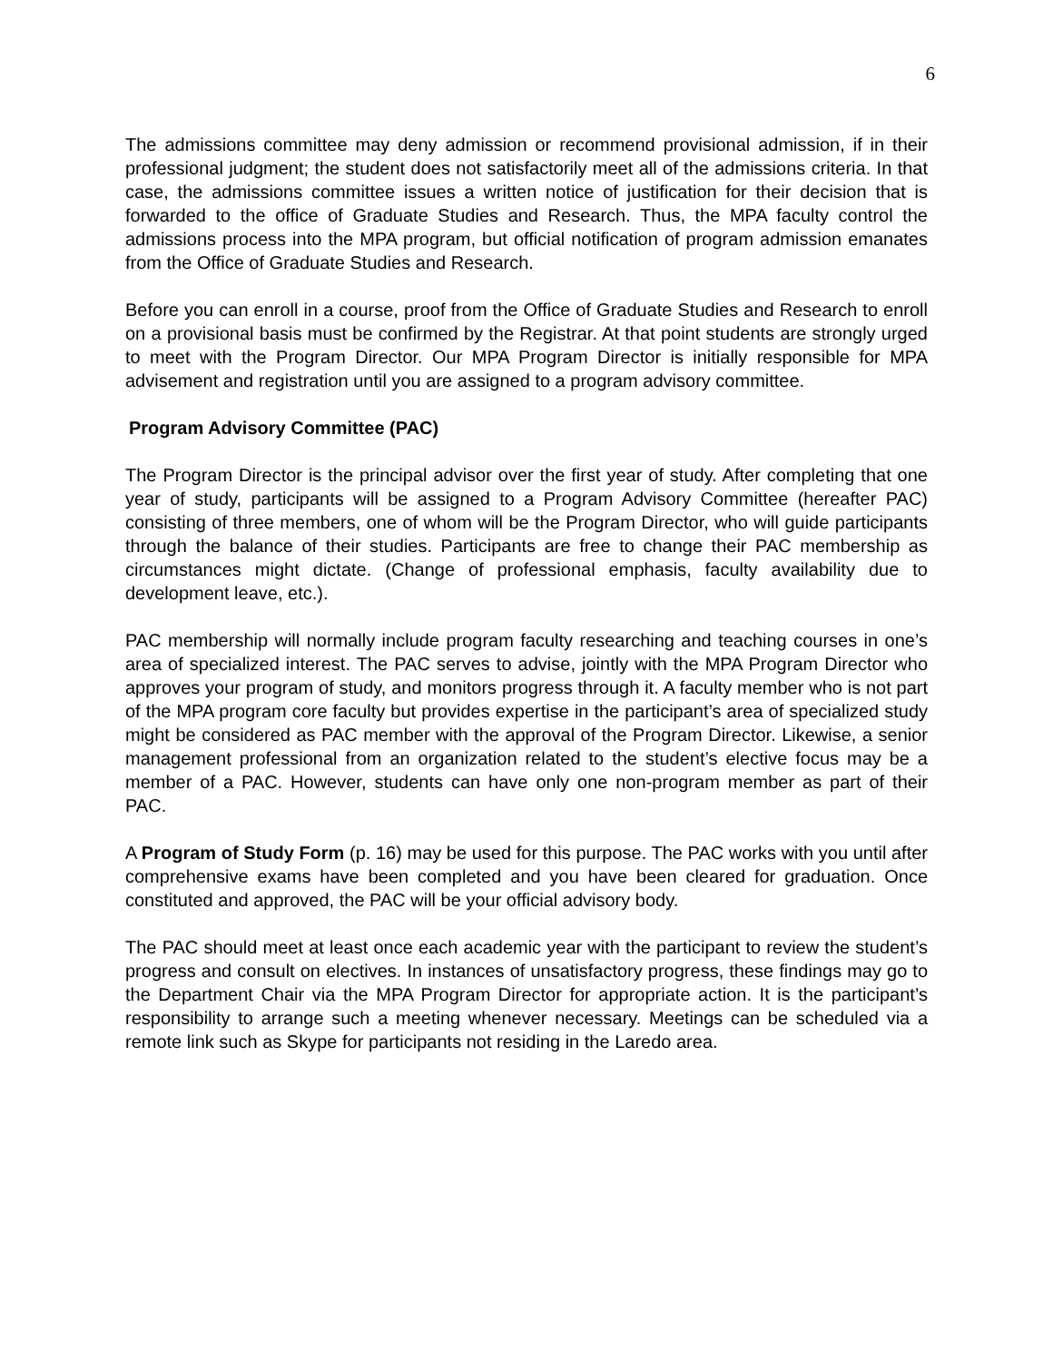6
The admissions committee may deny admission or recommend provisional admission, if in their professional judgment; the student does not satisfactorily meet all of the admissions criteria. In that case, the admissions committee issues a written notice of justification for their decision that is forwarded to the office of Graduate Studies and Research. Thus, the MPA faculty control the admissions process into the MPA program, but official notification of program admission emanates from the Office of Graduate Studies and Research.
Before you can enroll in a course, proof from the Office of Graduate Studies and Research to enroll on a provisional basis must be confirmed by the Registrar. At that point students are strongly urged to meet with the Program Director. Our MPA Program Director is initially responsible for MPA advisement and registration until you are assigned to a program advisory committee.
Program Advisory Committee (PAC)
The Program Director is the principal advisor over the first year of study. After completing that one year of study, participants will be assigned to a Program Advisory Committee (hereafter PAC) consisting of three members, one of whom will be the Program Director, who will guide participants through the balance of their studies. Participants are free to change their PAC membership as circumstances might dictate. (Change of professional emphasis, faculty availability due to development leave, etc.).
PAC membership will normally include program faculty researching and teaching courses in one’s area of specialized interest. The PAC serves to advise, jointly with the MPA Program Director who approves your program of study, and monitors progress through it. A faculty member who is not part of the MPA program core faculty but provides expertise in the participant’s area of specialized study might be considered as PAC member with the approval of the Program Director. Likewise, a senior management professional from an organization related to the student’s elective focus may be a member of a PAC. However, students can have only one non-program member as part of their PAC.
A Program of Study Form (p. 16) may be used for this purpose. The PAC works with you until after comprehensive exams have been completed and you have been cleared for graduation. Once constituted and approved, the PAC will be your official advisory body.
The PAC should meet at least once each academic year with the participant to review the student’s progress and consult on electives. In instances of unsatisfactory progress, these findings may go to the Department Chair via the MPA Program Director for appropriate action. It is the participant’s responsibility to arrange such a meeting whenever necessary. Meetings can be scheduled via a remote link such as Skype for participants not residing in the Laredo area.